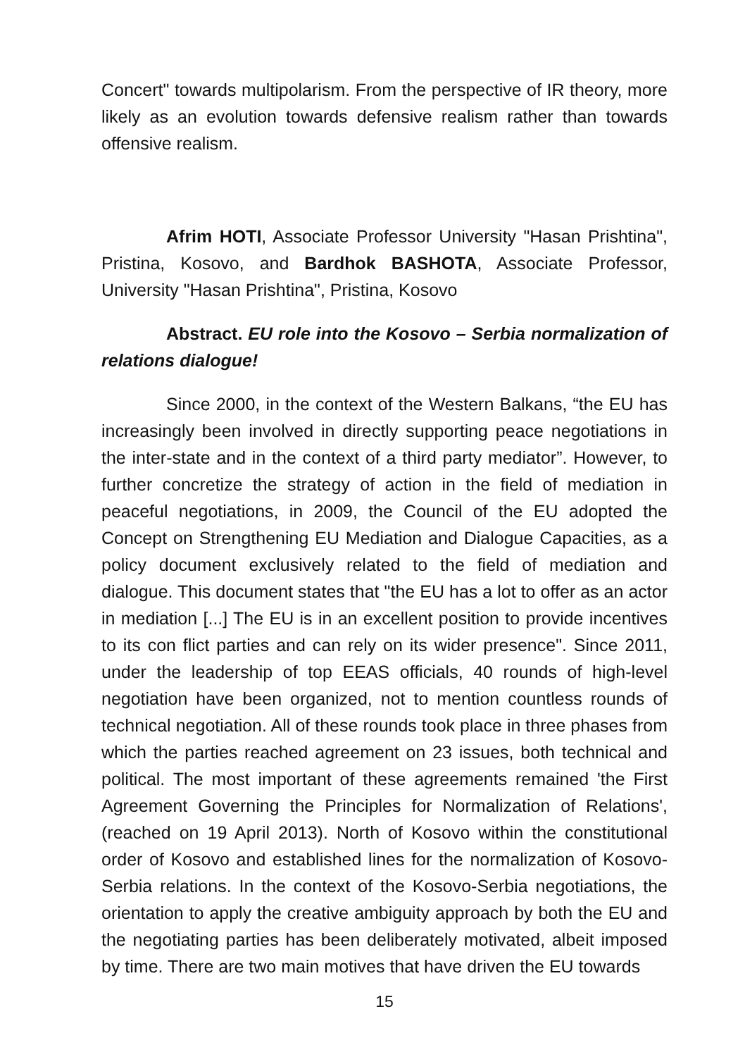Concert" towards multipolarism. From the perspective of IR theory, more likely as an evolution towards defensive realism rather than towards offensive realism.
Afrim HOTI, Associate Professor University "Hasan Prishtina", Pristina, Kosovo, and Bardhok BASHOTA, Associate Professor, University "Hasan Prishtina", Pristina, Kosovo
Abstract. EU role into the Kosovo – Serbia normalization of relations dialogue!
Since 2000, in the context of the Western Balkans, “the EU has increasingly been involved in directly supporting peace negotiations in the inter-state and in the context of a third party mediator”. However, to further concretize the strategy of action in the field of mediation in peaceful negotiations, in 2009, the Council of the EU adopted the Concept on Strengthening EU Mediation and Dialogue Capacities, as a policy document exclusively related to the field of mediation and dialogue. This document states that "the EU has a lot to offer as an actor in mediation [...] The EU is in an excellent position to provide incentives to its con flict parties and can rely on its wider presence". Since 2011, under the leadership of top EEAS officials, 40 rounds of high-level negotiation have been organized, not to mention countless rounds of technical negotiation. All of these rounds took place in three phases from which the parties reached agreement on 23 issues, both technical and political. The most important of these agreements remained 'the First Agreement Governing the Principles for Normalization of Relations', (reached on 19 April 2013). North of Kosovo within the constitutional order of Kosovo and established lines for the normalization of Kosovo-Serbia relations. In the context of the Kosovo-Serbia negotiations, the orientation to apply the creative ambiguity approach by both the EU and the negotiating parties has been deliberately motivated, albeit imposed by time. There are two main motives that have driven the EU towards
15